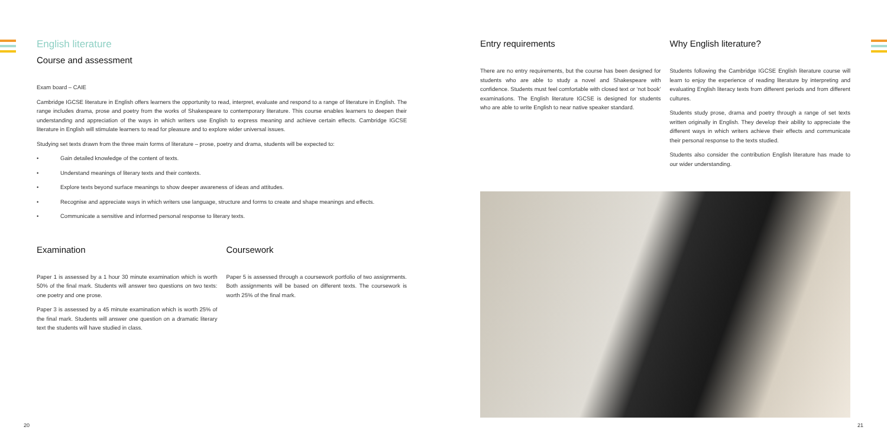English literature
Course and assessment
Exam board – CAIE
Cambridge IGCSE literature in English offers learners the opportunity to read, interpret, evaluate and respond to a range of literature in English. The range includes drama, prose and poetry from the works of Shakespeare to contemporary literature. This course enables learners to deepen their understanding and appreciation of the ways in which writers use English to express meaning and achieve certain effects. Cambridge IGCSE literature in English will stimulate learners to read for pleasure and to explore wider universal issues.
Studying set texts drawn from the three main forms of literature – prose, poetry and drama, students will be expected to:
• Gain detailed knowledge of the content of texts.
• Understand meanings of literary texts and their contexts.
• Explore texts beyond surface meanings to show deeper awareness of ideas and attitudes.
• Recognise and appreciate ways in which writers use language, structure and forms to create and shape meanings and effects.
• Communicate a sensitive and informed personal response to literary texts.
Examination
Paper 1 is assessed by a 1 hour 30 minute examination which is worth 50% of the final mark. Students will answer two questions on two texts: one poetry and one prose.
Paper 3 is assessed by a 45 minute examination which is worth 25% of the final mark. Students will answer one question on a dramatic literary text the students will have studied in class.
Coursework
Paper 5 is assessed through a coursework portfolio of two assignments. Both assignments will be based on different texts. The coursework is worth 25% of the final mark.
Entry requirements
There are no entry requirements, but the course has been designed for students who are able to study a novel and Shakespeare with confidence. Students must feel comfortable with closed text or ‘not book’ examinations. The English literature IGCSE is designed for students who are able to write English to near native speaker standard.
Why English literature?
Students following the Cambridge IGCSE English literature course will learn to enjoy the experience of reading literature by interpreting and evaluating English literacy texts from different periods and from different cultures.
Students study prose, drama and poetry through a range of set texts written originally in English. They develop their ability to appreciate the different ways in which writers achieve their effects and communicate their personal response to the texts studied.
Students also consider the contribution English literature has made to our wider understanding.
20 21